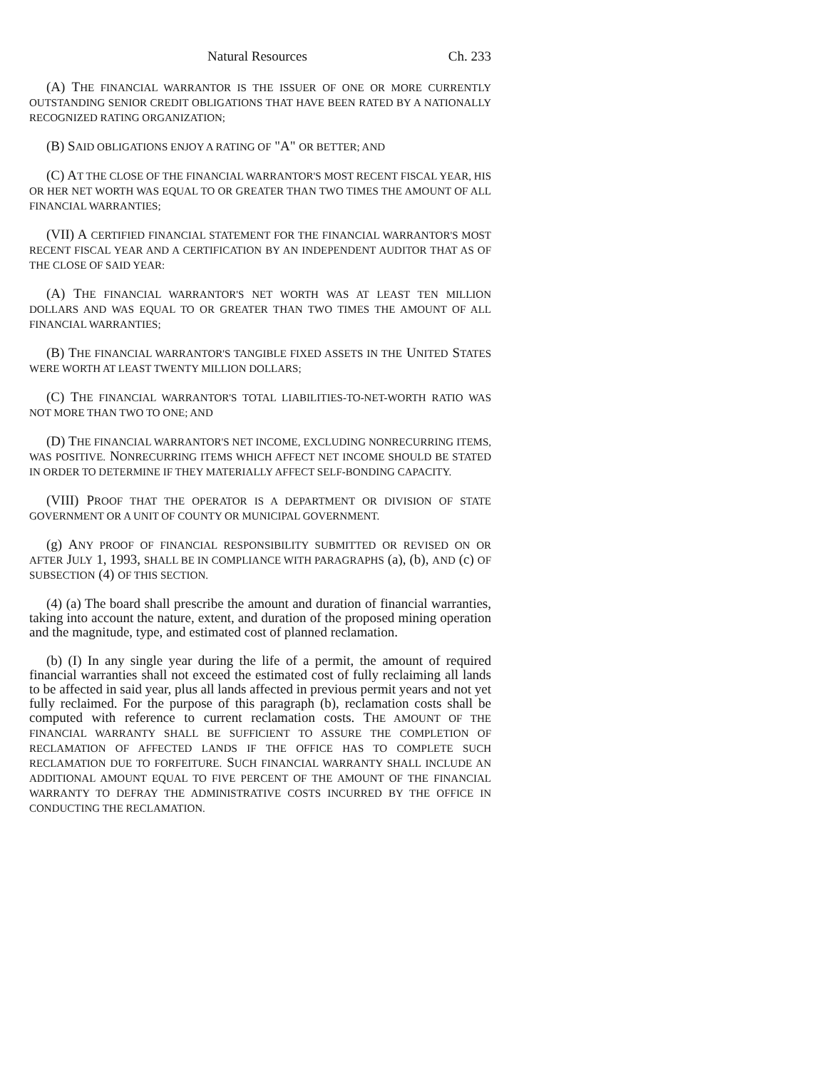Natural Resources Ch. 233
(A) THE FINANCIAL WARRANTOR IS THE ISSUER OF ONE OR MORE CURRENTLY OUTSTANDING SENIOR CREDIT OBLIGATIONS THAT HAVE BEEN RATED BY A NATIONALLY RECOGNIZED RATING ORGANIZATION;
(B) SAID OBLIGATIONS ENJOY A RATING OF "A" OR BETTER; AND
(C) AT THE CLOSE OF THE FINANCIAL WARRANTOR'S MOST RECENT FISCAL YEAR, HIS OR HER NET WORTH WAS EQUAL TO OR GREATER THAN TWO TIMES THE AMOUNT OF ALL FINANCIAL WARRANTIES;
(VII) A CERTIFIED FINANCIAL STATEMENT FOR THE FINANCIAL WARRANTOR'S MOST RECENT FISCAL YEAR AND A CERTIFICATION BY AN INDEPENDENT AUDITOR THAT AS OF THE CLOSE OF SAID YEAR:
(A) THE FINANCIAL WARRANTOR'S NET WORTH WAS AT LEAST TEN MILLION DOLLARS AND WAS EQUAL TO OR GREATER THAN TWO TIMES THE AMOUNT OF ALL FINANCIAL WARRANTIES;
(B) THE FINANCIAL WARRANTOR'S TANGIBLE FIXED ASSETS IN THE UNITED STATES WERE WORTH AT LEAST TWENTY MILLION DOLLARS;
(C) THE FINANCIAL WARRANTOR'S TOTAL LIABILITIES-TO-NET-WORTH RATIO WAS NOT MORE THAN TWO TO ONE; AND
(D) THE FINANCIAL WARRANTOR'S NET INCOME, EXCLUDING NONRECURRING ITEMS, WAS POSITIVE. NONRECURRING ITEMS WHICH AFFECT NET INCOME SHOULD BE STATED IN ORDER TO DETERMINE IF THEY MATERIALLY AFFECT SELF-BONDING CAPACITY.
(VIII) PROOF THAT THE OPERATOR IS A DEPARTMENT OR DIVISION OF STATE GOVERNMENT OR A UNIT OF COUNTY OR MUNICIPAL GOVERNMENT.
(g) ANY PROOF OF FINANCIAL RESPONSIBILITY SUBMITTED OR REVISED ON OR AFTER JULY 1, 1993, SHALL BE IN COMPLIANCE WITH PARAGRAPHS (a), (b), AND (c) OF SUBSECTION (4) OF THIS SECTION.
(4) (a) The board shall prescribe the amount and duration of financial warranties, taking into account the nature, extent, and duration of the proposed mining operation and the magnitude, type, and estimated cost of planned reclamation.
(b) (I) In any single year during the life of a permit, the amount of required financial warranties shall not exceed the estimated cost of fully reclaiming all lands to be affected in said year, plus all lands affected in previous permit years and not yet fully reclaimed. For the purpose of this paragraph (b), reclamation costs shall be computed with reference to current reclamation costs. THE AMOUNT OF THE FINANCIAL WARRANTY SHALL BE SUFFICIENT TO ASSURE THE COMPLETION OF RECLAMATION OF AFFECTED LANDS IF THE OFFICE HAS TO COMPLETE SUCH RECLAMATION DUE TO FORFEITURE. SUCH FINANCIAL WARRANTY SHALL INCLUDE AN ADDITIONAL AMOUNT EQUAL TO FIVE PERCENT OF THE AMOUNT OF THE FINANCIAL WARRANTY TO DEFRAY THE ADMINISTRATIVE COSTS INCURRED BY THE OFFICE IN CONDUCTING THE RECLAMATION.